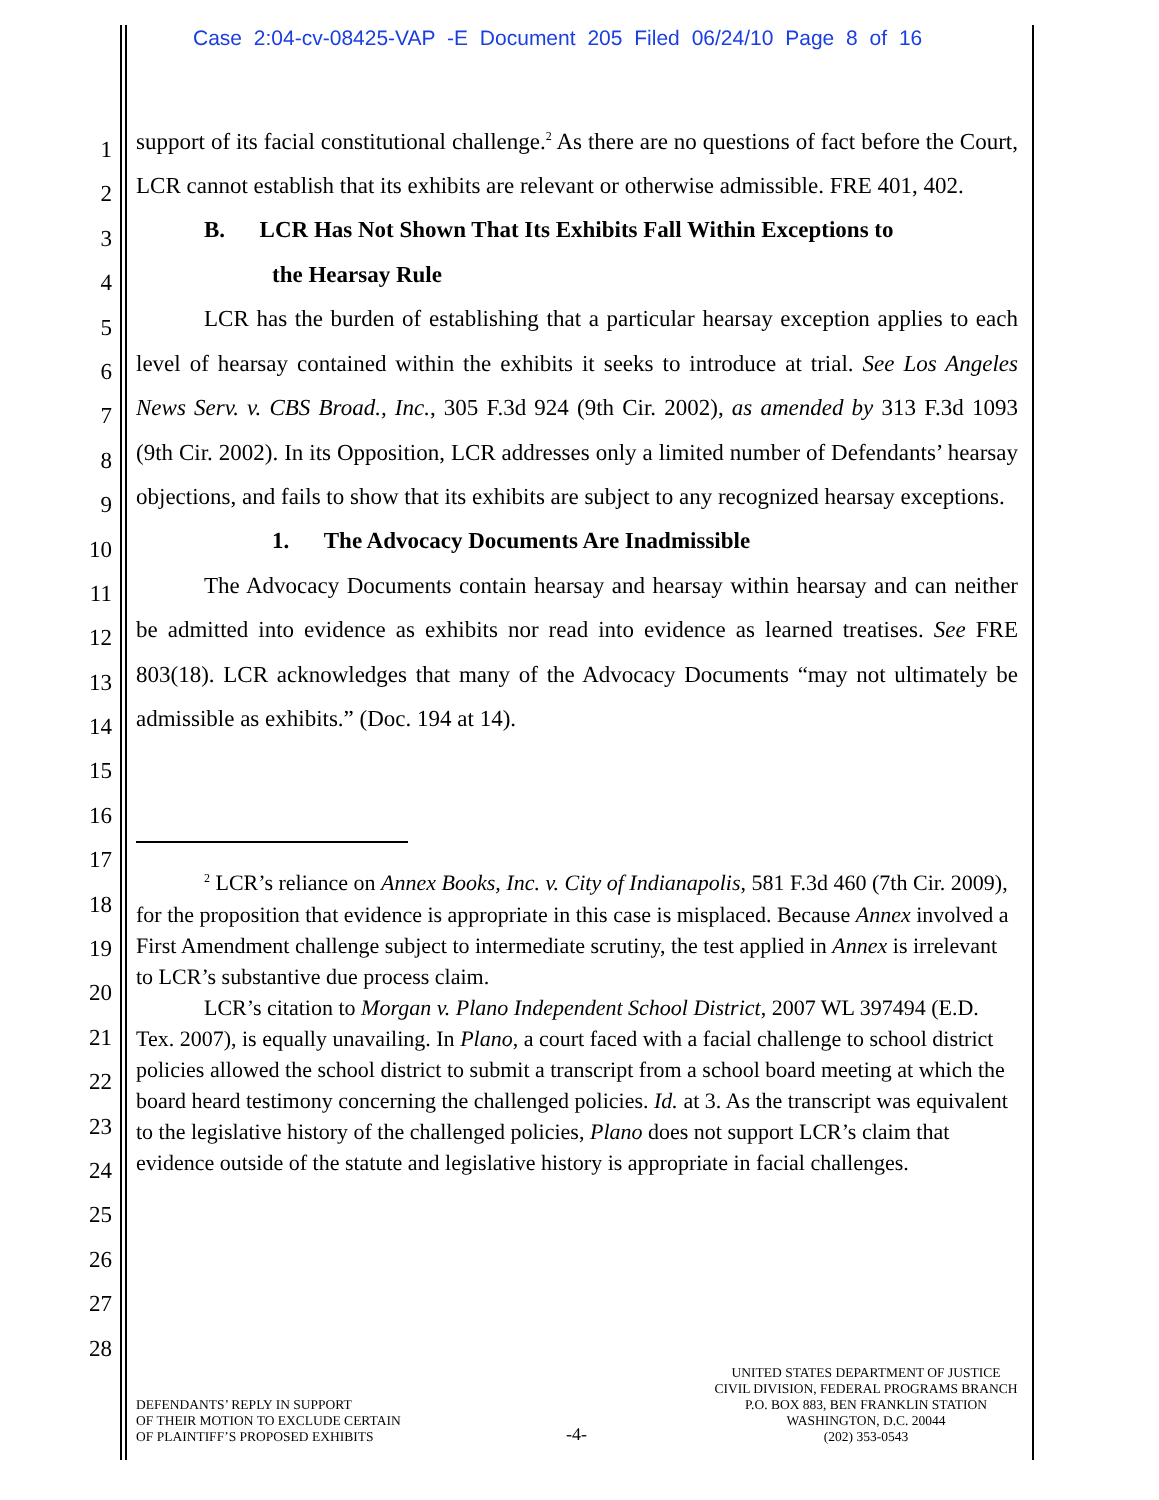Case 2:04-cv-08425-VAP -E Document 205 Filed 06/24/10 Page 8 of 16
1
2
3
4
5
6
7
8
9
10
11
12
13
14
15
16
17
18
19
20
21
22
23
24
25
26
27
28
support of its facial constitutional challenge.<sup>2</sup> As there are no questions of fact before the Court, LCR cannot establish that its exhibits are relevant or otherwise admissible. FRE 401, 402.
B. LCR Has Not Shown That Its Exhibits Fall Within Exceptions to
the Hearsay Rule
LCR has the burden of establishing that a particular hearsay exception applies to each level of hearsay contained within the exhibits it seeks to introduce at trial. See Los Angeles News Serv. v. CBS Broad., Inc., 305 F.3d 924 (9th Cir. 2002), as amended by 313 F.3d 1093 (9th Cir. 2002). In its Opposition, LCR addresses only a limited number of Defendants’ hearsay objections, and fails to show that its exhibits are subject to any recognized hearsay exceptions.
1. The Advocacy Documents Are Inadmissible
The Advocacy Documents contain hearsay and hearsay within hearsay and can neither be admitted into evidence as exhibits nor read into evidence as learned treatises. See FRE 803(18). LCR acknowledges that many of the Advocacy Documents “may not ultimately be admissible as exhibits.” (Doc. 194 at 14).
<sup>2</sup> LCR’s reliance on Annex Books, Inc. v. City of Indianapolis, 581 F.3d 460 (7th Cir. 2009), for the proposition that evidence is appropriate in this case is misplaced. Because Annex involved a First Amendment challenge subject to intermediate scrutiny, the test applied in Annex is irrelevant to LCR’s substantive due process claim.
LCR’s citation to Morgan v. Plano Independent School District, 2007 WL 397494 (E.D. Tex. 2007), is equally unavailing. In Plano, a court faced with a facial challenge to school district policies allowed the school district to submit a transcript from a school board meeting at which the board heard testimony concerning the challenged policies. Id. at 3. As the transcript was equivalent to the legislative history of the challenged policies, Plano does not support LCR’s claim that evidence outside of the statute and legislative history is appropriate in facial challenges.
DEFENDANTS’ REPLY IN SUPPORT
OF THEIR MOTION TO EXCLUDE CERTAIN
OF PLAINTIFF’S PROPOSED EXHIBITS
-4-
UNITED STATES DEPARTMENT OF JUSTICE
CIVIL DIVISION, FEDERAL PROGRAMS BRANCH
P.O. BOX 883, BEN FRANKLIN STATION
WASHINGTON, D.C. 20044
(202) 353-0543